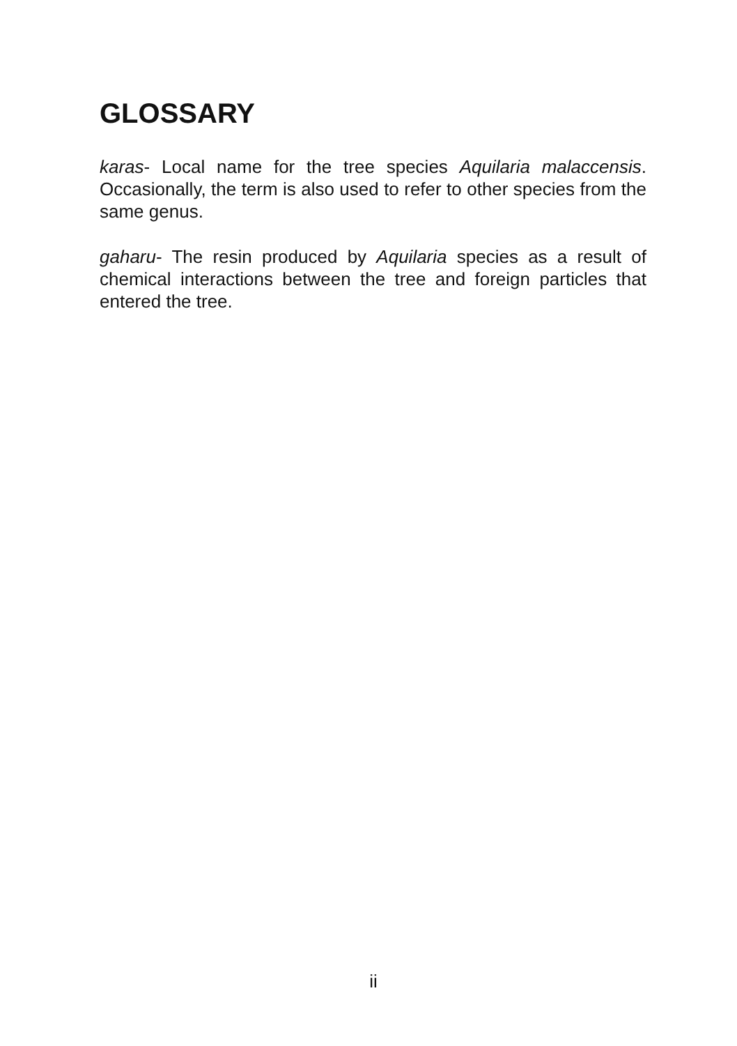GLOSSARY
karas- Local name for the tree species Aquilaria malaccensis. Occasionally, the term is also used to refer to other species from the same genus.
gaharu- The resin produced by Aquilaria species as a result of chemical interactions between the tree and foreign particles that entered the tree.
ii